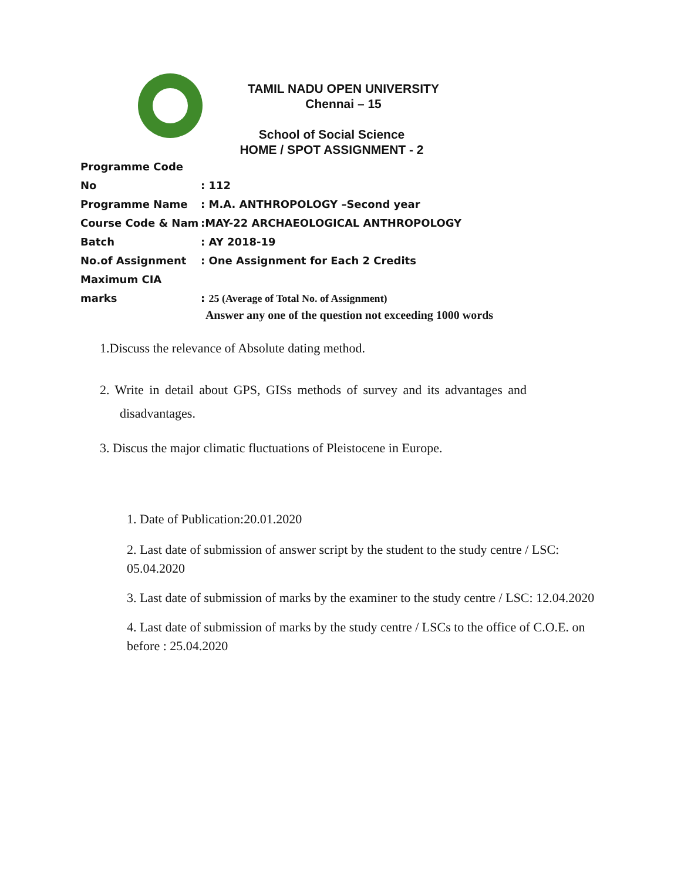TAMIL NADU OPEN UNIVERSITY
Chennai – 15
School of Social Science
HOME / SPOT ASSIGNMENT - 2
Programme Code No: 112
Programme Name: M.A. ANTHROPOLOGY –Second year
Course Code & Nam:MAY-22 ARCHAEOLOGICAL ANTHROPOLOGY
Batch: AY 2018-19
No.of Assignment: One Assignment for Each 2 Credits
Maximum CIA marks: 25 (Average of Total No. of Assignment)
Answer any one of the question not exceeding 1000 words
1.Discuss the relevance of Absolute dating method.
2. Write in detail about GPS, GISs methods of survey and its advantages and
disadvantages.
3. Discus the major climatic fluctuations of Pleistocene in Europe.
1. Date of Publication:20.01.2020
2. Last date of submission of answer script by the student to the study centre / LSC: 05.04.2020
3. Last date of submission of marks by the examiner to the study centre / LSC: 12.04.2020
4. Last date of submission of marks by the study centre / LSCs to the office of C.O.E. on before : 25.04.2020